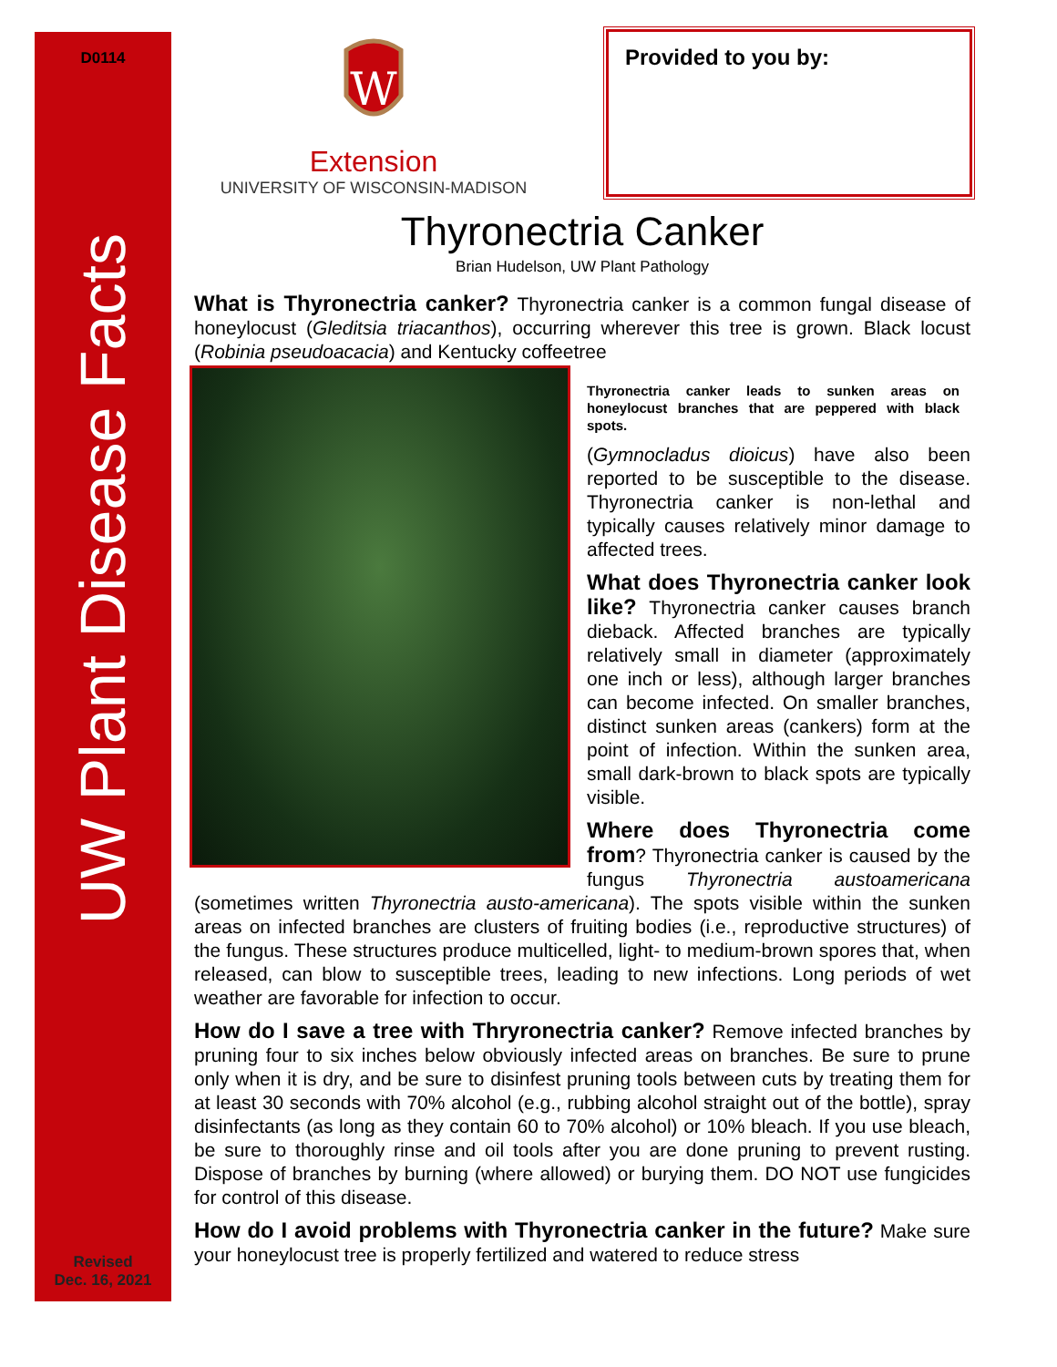D0114
UW Plant Disease Facts
Revised
Dec. 16, 2021
W
Extension
UNIVERSITY OF WISCONSIN-MADISON
Provided to you by:
Thyronectria Canker
Brian Hudelson, UW Plant Pathology
What is Thyronectria canker? Thyronectria canker is a common fungal disease of honeylocust (Gleditsia triacanthos), occurring wherever this tree is grown. Black locust (Robinia pseudoacacia) and Kentucky coffeetree
Thyronectria canker leads to sunken areas on honeylocust branches that are peppered with black spots. (Gymnocladus dioicus) have also been reported to be susceptible to the disease. Thyronectria canker is non-lethal and typically causes relatively minor damage to affected trees.
What does Thyronectria canker look like? Thyronectria canker causes branch dieback. Affected branches are typically relatively small in diameter (approximately one inch or less), although larger branches can become infected. On smaller branches, distinct sunken areas (cankers) form at the point of infection. Within the sunken area, small dark-brown to black spots are typically visible.
Where does Thyronectria come from? Thyronectria canker is caused by the fungus Thyronectria austoamericana (sometimes written Thyronectria austo-americana). The spots visible within the sunken areas on infected branches are clusters of fruiting bodies (i.e., reproductive structures) of the fungus. These structures produce multicelled, light- to medium-brown spores that, when released, can blow to susceptible trees, leading to new infections. Long periods of wet weather are favorable for infection to occur.
How do I save a tree with Thryronectria canker? Remove infected branches by pruning four to six inches below obviously infected areas on branches. Be sure to prune only when it is dry, and be sure to disinfest pruning tools between cuts by treating them for at least 30 seconds with 70% alcohol (e.g., rubbing alcohol straight out of the bottle), spray disinfectants (as long as they contain 60 to 70% alcohol) or 10% bleach. If you use bleach, be sure to thoroughly rinse and oil tools after you are done pruning to prevent rusting. Dispose of branches by burning (where allowed) or burying them. DO NOT use fungicides for control of this disease.
How do I avoid problems with Thyronectria canker in the future? Make sure your honeylocust tree is properly fertilized and watered to reduce stress